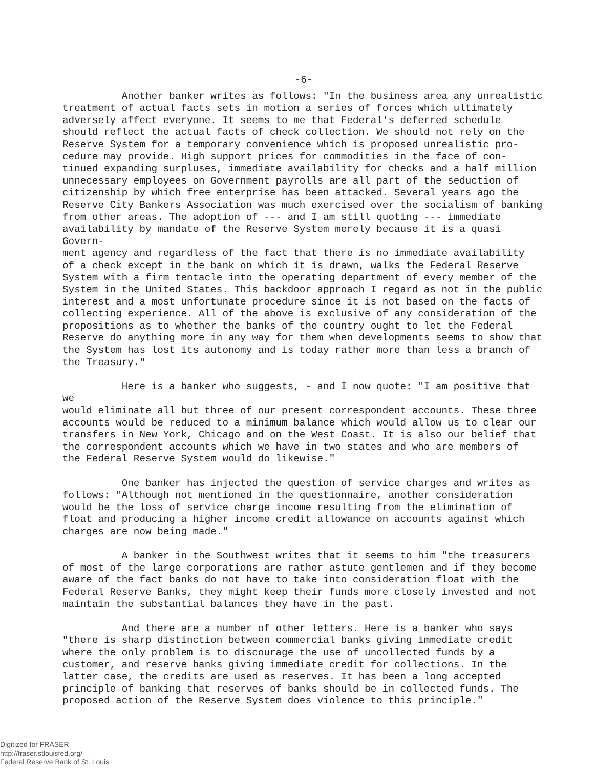-6-
Another banker writes as follows: "In the business area any unrealistic treatment of actual facts sets in motion a series of forces which ultimately adversely affect everyone. It seems to me that Federal's deferred schedule should reflect the actual facts of check collection. We should not rely on the Reserve System for a temporary convenience which is proposed unrealistic pro- cedure may provide. High support prices for commodities in the face of con- tinued expanding surpluses, immediate availability for checks and a half million unnecessary employees on Government payrolls are all part of the seduction of citizenship by which free enterprise has been attacked. Several years ago the Reserve City Bankers Association was much exercised over the socialism of banking from other areas. The adoption of --- and I am still quoting --- immediate availability by mandate of the Reserve System merely because it is a quasi Govern- ment agency and regardless of the fact that there is no immediate availability of a check except in the bank on which it is drawn, walks the Federal Reserve System with a firm tentacle into the operating department of every member of the System in the United States. This backdoor approach I regard as not in the public interest and a most unfortunate procedure since it is not based on the facts of collecting experience. All of the above is exclusive of any consideration of the propositions as to whether the banks of the country ought to let the Federal Reserve do anything more in any way for them when developments seems to show that the System has lost its autonomy and is today rather more than less a branch of the Treasury."
Here is a banker who suggests, - and I now quote: "I am positive that we would eliminate all but three of our present correspondent accounts. These three accounts would be reduced to a minimum balance which would allow us to clear our transfers in New York, Chicago and on the West Coast. It is also our belief that the correspondent accounts which we have in two states and who are members of the Federal Reserve System would do likewise."
One banker has injected the question of service charges and writes as follows: "Although not mentioned in the questionnaire, another consideration would be the loss of service charge income resulting from the elimination of float and producing a higher income credit allowance on accounts against which charges are now being made."
A banker in the Southwest writes that it seems to him "the treasurers of most of the large corporations are rather astute gentlemen and if they become aware of the fact banks do not have to take into consideration float with the Federal Reserve Banks, they might keep their funds more closely invested and not maintain the substantial balances they have in the past.
And there are a number of other letters. Here is a banker who says "there is sharp distinction between commercial banks giving immediate credit where the only problem is to discourage the use of uncollected funds by a customer, and reserve banks giving immediate credit for collections. In the latter case, the credits are used as reserves. It has been a long accepted principle of banking that reserves of banks should be in collected funds. The proposed action of the Reserve System does violence to this principle."
Digitized for FRASER
http://fraser.stlouisfed.org/
Federal Reserve Bank of St. Louis